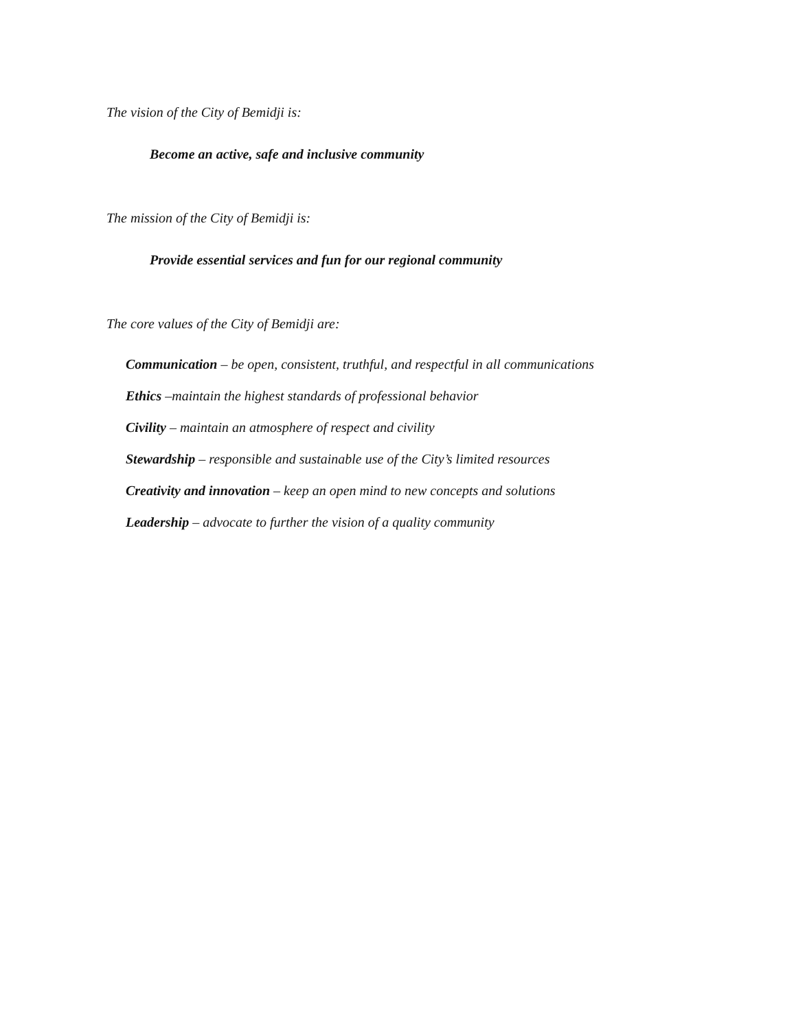The vision of the City of Bemidji is:
Become an active, safe and inclusive community
The mission of the City of Bemidji is:
Provide essential services and fun for our regional community
The core values of the City of Bemidji are:
Communication – be open, consistent, truthful, and respectful in all communications
Ethics –maintain the highest standards of professional behavior
Civility – maintain an atmosphere of respect and civility
Stewardship – responsible and sustainable use of the City’s limited resources
Creativity and innovation – keep an open mind to new concepts and solutions
Leadership – advocate to further the vision of a quality community